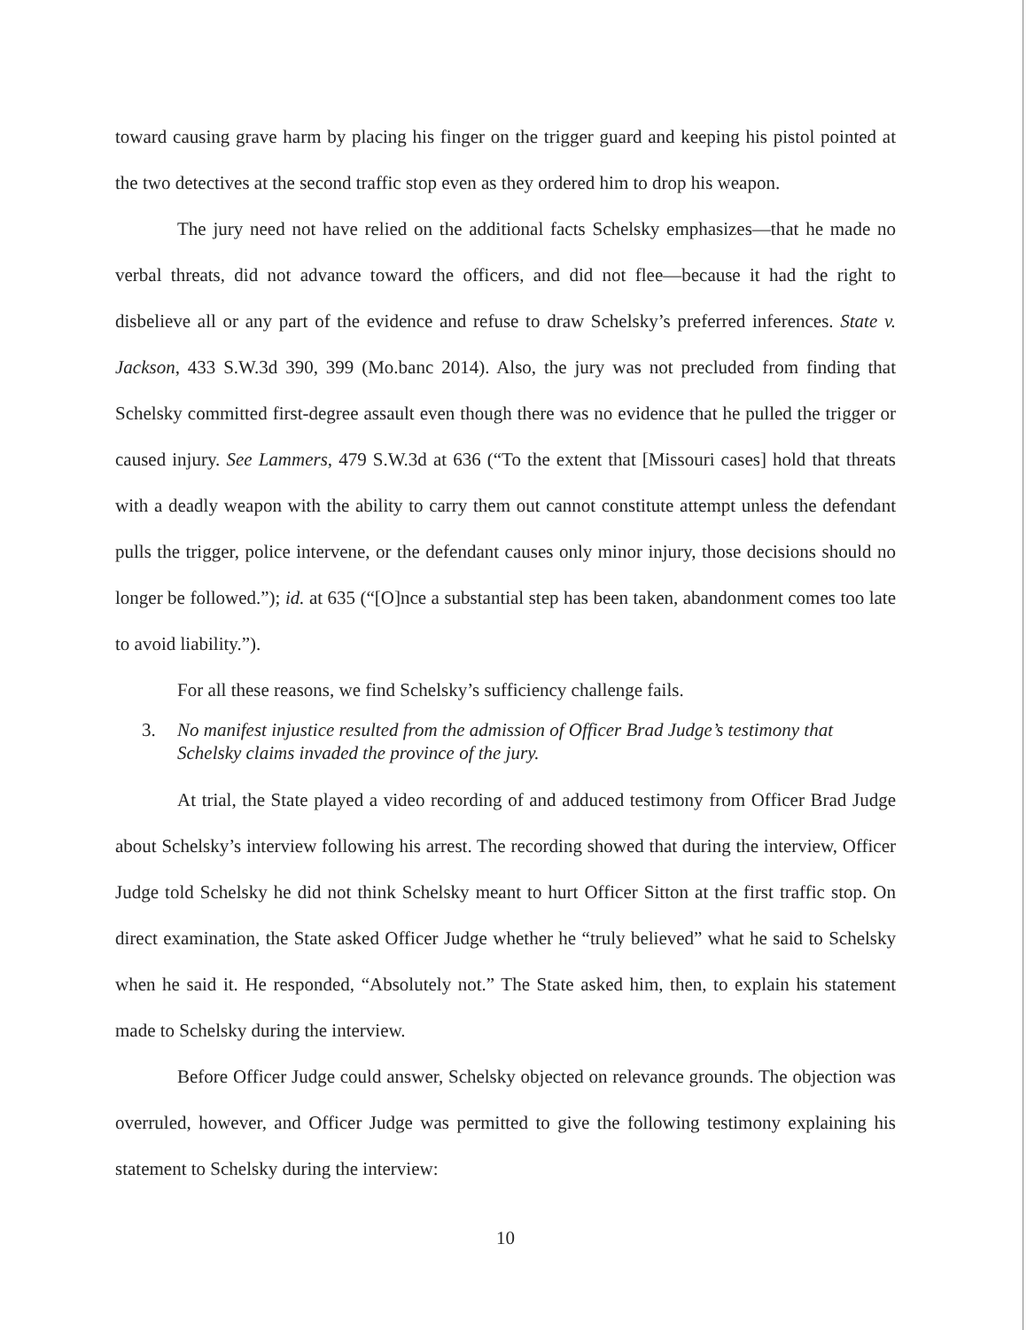toward causing grave harm by placing his finger on the trigger guard and keeping his pistol pointed at the two detectives at the second traffic stop even as they ordered him to drop his weapon.
The jury need not have relied on the additional facts Schelsky emphasizes—that he made no verbal threats, did not advance toward the officers, and did not flee—because it had the right to disbelieve all or any part of the evidence and refuse to draw Schelsky’s preferred inferences. State v. Jackson, 433 S.W.3d 390, 399 (Mo.banc 2014). Also, the jury was not precluded from finding that Schelsky committed first-degree assault even though there was no evidence that he pulled the trigger or caused injury. See Lammers, 479 S.W.3d at 636 (“To the extent that [Missouri cases] hold that threats with a deadly weapon with the ability to carry them out cannot constitute attempt unless the defendant pulls the trigger, police intervene, or the defendant causes only minor injury, those decisions should no longer be followed.”); id. at 635 (“[O]nce a substantial step has been taken, abandonment comes too late to avoid liability.”).
For all these reasons, we find Schelsky’s sufficiency challenge fails.
3. No manifest injustice resulted from the admission of Officer Brad Judge’s testimony that Schelsky claims invaded the province of the jury.
At trial, the State played a video recording of and adduced testimony from Officer Brad Judge about Schelsky’s interview following his arrest. The recording showed that during the interview, Officer Judge told Schelsky he did not think Schelsky meant to hurt Officer Sitton at the first traffic stop. On direct examination, the State asked Officer Judge whether he “truly believed” what he said to Schelsky when he said it. He responded, “Absolutely not.” The State asked him, then, to explain his statement made to Schelsky during the interview.
Before Officer Judge could answer, Schelsky objected on relevance grounds. The objection was overruled, however, and Officer Judge was permitted to give the following testimony explaining his statement to Schelsky during the interview:
10